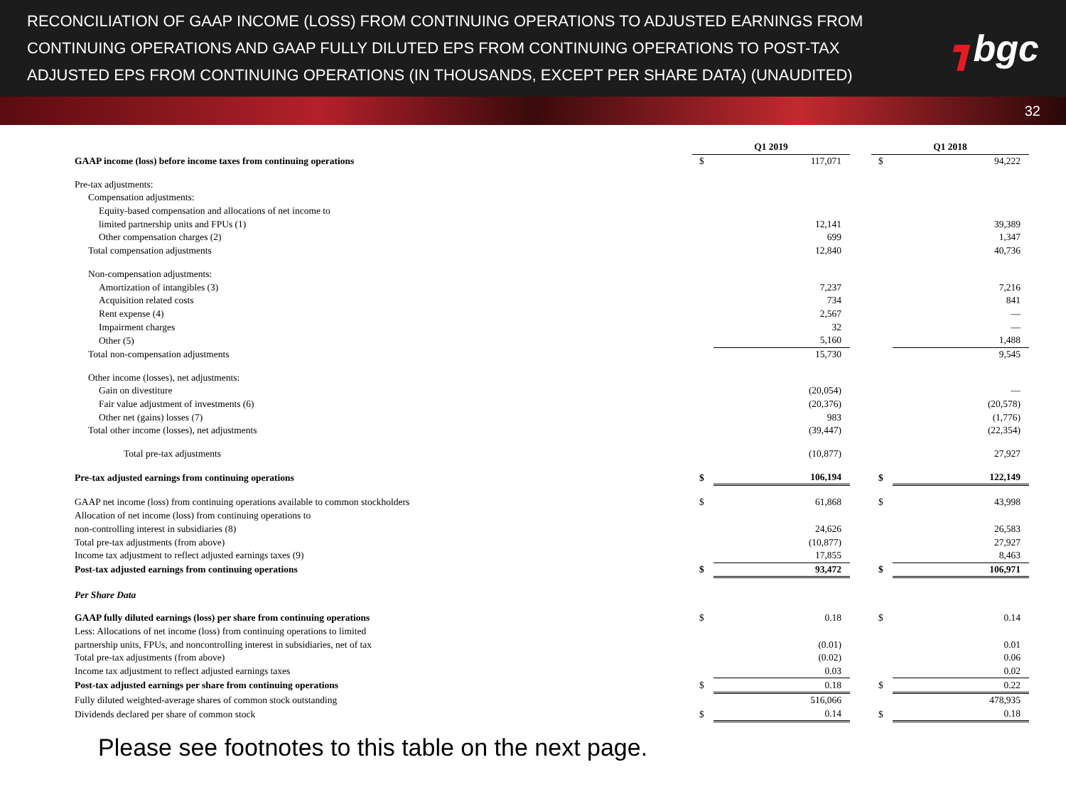RECONCILIATION OF GAAP INCOME (LOSS) FROM CONTINUING OPERATIONS TO ADJUSTED EARNINGS FROM CONTINUING OPERATIONS AND GAAP FULLY DILUTED EPS FROM CONTINUING OPERATIONS TO POST-TAX ADJUSTED EPS FROM CONTINUING OPERATIONS (IN THOUSANDS, EXCEPT PER SHARE DATA) (UNAUDITED)
┓bgc
32
| | Q1 2019 | | | Q1 2018 | |
| GAAP income (loss) before income taxes from continuing operations | $ | 117,071 | | $ | 94,222 |
| Pre-tax adjustments: | | | | | |
| Compensation adjustments: | | | | | |
| Equity-based compensation and allocations of net income to | | | | | |
| limited partnership units and FPUs (1) | | 12,141 | | | 39,389 |
| Other compensation charges (2) | | 699 | | | 1,347 |
| Total compensation adjustments | | 12,840 | | | 40,736 |
| Non-compensation adjustments: | | | | | |
| Amortization of intangibles (3) | | 7,237 | | | 7,216 |
| Acquisition related costs | | 734 | | | 841 |
| Rent expense (4) | | 2,567 | | | — |
| Impairment charges | | 32 | | | — |
| Other (5) | | 5,160 | | | 1,488 |
| Total non-compensation adjustments | | 15,730 | | | 9,545 |
| Other income (losses), net adjustments: | | | | | |
| Gain on divestiture | | (20,054) | | | — |
| Fair value adjustment of investments (6) | | (20,376) | | | (20,578) |
| Other net (gains) losses (7) | | 983 | | | (1,776) |
| Total other income (losses), net adjustments | | (39,447) | | | (22,354) |
| Total pre-tax adjustments | | (10,877) | | | 27,927 |
| Pre-tax adjusted earnings from continuing operations | $ | 106,194 | | $ | 122,149 |
| GAAP net income (loss) from continuing operations available to common stockholders | $ | 61,868 | | $ | 43,998 |
| Allocation of net income (loss) from continuing operations to | | | | | |
| non-controlling interest in subsidiaries (8) | | 24,626 | | | 26,583 |
| Total pre-tax adjustments (from above) | | (10,877) | | | 27,927 |
| Income tax adjustment to reflect adjusted earnings taxes (9) | | 17,855 | | | 8,463 |
| Post-tax adjusted earnings from continuing operations | $ | 93,472 | | $ | 106,971 |
| Per Share Data | | | | | |
| GAAP fully diluted earnings (loss) per share from continuing operations | $ | 0.18 | | $ | 0.14 |
| Less: Allocations of net income (loss) from continuing operations to limited | | | | | |
| partnership units, FPUs, and noncontrolling interest in subsidiaries, net of tax | | (0.01) | | | 0.01 |
| Total pre-tax adjustments (from above) | | (0.02) | | | 0.06 |
| Income tax adjustment to reflect adjusted earnings taxes | | 0.03 | | | 0.02 |
| Post-tax adjusted earnings per share from continuing operations | $ | 0.18 | | $ | 0.22 |
| Fully diluted weighted-average shares of common stock outstanding | | 516,066 | | | 478,935 |
| Dividends declared per share of common stock | $ | 0.14 | | $ | 0.18 |
Please see footnotes to this table on the next page.